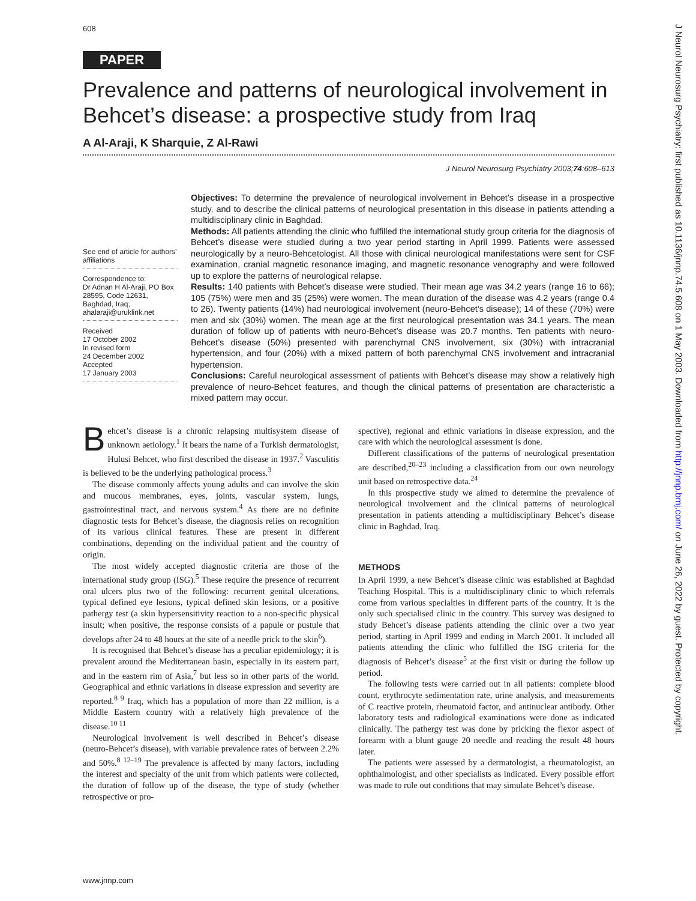608
PAPER
Prevalence and patterns of neurological involvement in Behcet’s disease: a prospective study from Iraq
A Al-Araji, K Sharquie, Z Al-Rawi
J Neurol Neurosurg Psychiatry 2003;74:608–613
See end of article for authors’ affiliations
Correspondence to:
Dr Adnan H Al-Araji, PO Box 28595, Code 12631, Baghdad, Iraq; ahalaraji@uruklink.net
Received
17 October 2002
In revised form
24 December 2002
Accepted
17 January 2003
Objectives: To determine the prevalence of neurological involvement in Behcet’s disease in a prospective study, and to describe the clinical patterns of neurological presentation in this disease in patients attending a multidisciplinary clinic in Baghdad.
Methods: All patients attending the clinic who fulfilled the international study group criteria for the diagnosis of Behcet’s disease were studied during a two year period starting in April 1999. Patients were assessed neurologically by a neuro-Behcetologist. All those with clinical neurological manifestations were sent for CSF examination, cranial magnetic resonance imaging, and magnetic resonance venography and were followed up to explore the patterns of neurological relapse.
Results: 140 patients with Behcet’s disease were studied. Their mean age was 34.2 years (range 16 to 66); 105 (75%) were men and 35 (25%) were women. The mean duration of the disease was 4.2 years (range 0.4 to 26). Twenty patients (14%) had neurological involvement (neuro-Behcet’s disease); 14 of these (70%) were men and six (30%) women. The mean age at the first neurological presentation was 34.1 years. The mean duration of follow up of patients with neuro-Behcet’s disease was 20.7 months. Ten patients with neuro-Behcet’s disease (50%) presented with parenchymal CNS involvement, six (30%) with intracranial hypertension, and four (20%) with a mixed pattern of both parenchymal CNS involvement and intracranial hypertension.
Conclusions: Careful neurological assessment of patients with Behcet’s disease may show a relatively high prevalence of neuro-Behcet features, and though the clinical patterns of presentation are characteristic a mixed pattern may occur.
Behcet’s disease is a chronic relapsing multisystem disease of unknown aetiology.<sup>1</sup> It bears the name of a Turkish dermatologist, Hulusi Behcet, who first described the disease in 1937.<sup>2</sup> Vasculitis is believed to be the underlying pathological process.<sup>3</sup>
The disease commonly affects young adults and can involve the skin and mucous membranes, eyes, joints, vascular system, lungs, gastrointestinal tract, and nervous system.<sup>4</sup> As there are no definite diagnostic tests for Behcet’s disease, the diagnosis relies on recognition of its various clinical features. These are present in different combinations, depending on the individual patient and the country of origin.
The most widely accepted diagnostic criteria are those of the international study group (ISG).<sup>5</sup> These require the presence of recurrent oral ulcers plus two of the following: recurrent genital ulcerations, typical defined eye lesions, typical defined skin lesions, or a positive pathergy test (a skin hypersensitivity reaction to a non-specific physical insult; when positive, the response consists of a papule or pustule that develops after 24 to 48 hours at the site of a needle prick to the skin<sup>6</sup>).
It is recognised that Behcet’s disease has a peculiar epidemiology; it is prevalent around the Mediterranean basin, especially in its eastern part, and in the eastern rim of Asia,<sup>7</sup> but less so in other parts of the world. Geographical and ethnic variations in disease expression and severity are reported.<sup>8 9</sup> Iraq, which has a population of more than 22 million, is a Middle Eastern country with a relatively high prevalence of the disease.<sup>10 11</sup>
Neurological involvement is well described in Behcet’s disease (neuro-Behcet’s disease), with variable prevalence rates of between 2.2% and 50%.<sup>8 12–19</sup> The prevalence is affected by many factors, including the interest and specialty of the unit from which patients were collected, the duration of follow up of the disease, the type of study (whether retrospective or pro-
spective), regional and ethnic variations in disease expression, and the care with which the neurological assessment is done.
Different classifications of the patterns of neurological presentation are described,<sup>20–23</sup> including a classification from our own neurology unit based on retrospective data.<sup>24</sup>
In this prospective study we aimed to determine the prevalence of neurological involvement and the clinical patterns of neurological presentation in patients attending a multidisciplinary Behcet’s disease clinic in Baghdad, Iraq.
METHODS
In April 1999, a new Behcet’s disease clinic was established at Baghdad Teaching Hospital. This is a multidisciplinary clinic to which referrals come from various specialties in different parts of the country. It is the only such specialised clinic in the country. This survey was designed to study Behcet’s disease patients attending the clinic over a two year period, starting in April 1999 and ending in March 2001. It included all patients attending the clinic who fulfilled the ISG criteria for the diagnosis of Behcet’s disease<sup>5</sup> at the first visit or during the follow up period.
The following tests were carried out in all patients: complete blood count, erythrocyte sedimentation rate, urine analysis, and measurements of C reactive protein, rheumatoid factor, and antinuclear antibody. Other laboratory tests and radiological examinations were done as indicated clinically. The pathergy test was done by pricking the flexor aspect of forearm with a blunt gauge 20 needle and reading the result 48 hours later.
The patients were assessed by a dermatologist, a rheumatologist, an ophthalmologist, and other specialists as indicated. Every possible effort was made to rule out conditions that may simulate Behcet’s disease.
www.jnnp.com
J Neurol Neurosurg Psychiatry: first published as 10.1136/jnnp.74.5.608 on 1 May 2003. Downloaded from http://jnnp.bmj.com/ on June 26, 2022 by guest. Protected by copyright.